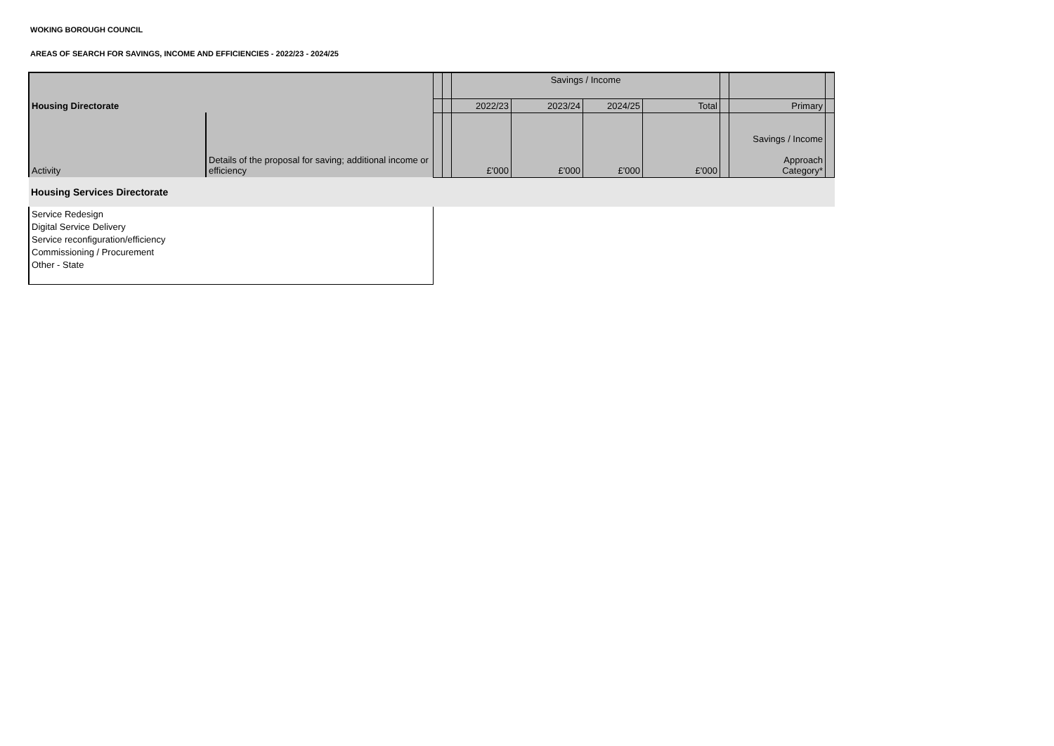WOKING BOROUGH COUNCIL
AREAS OF SEARCH FOR SAVINGS, INCOME AND EFFICIENCIES - 2022/23 - 2024/25
| Housing Directorate | | | | Savings / Income | | | | | | |
| | | | | 2022/23 | 2023/24 | 2024/25 | Total | | Primary | |
| Activity | Details of the proposal for saving; additional income or efficiency | | | £'000 | £'000 | £'000 | £'000 | | Savings / Income Approach Category* | |
| Housing Services Directorate | | | | | | | | | | |
| Service Redesign Digital Service Delivery Service reconfiguration/efficiency Commissioning / Procurement Other - State | | | | | | | | | | |